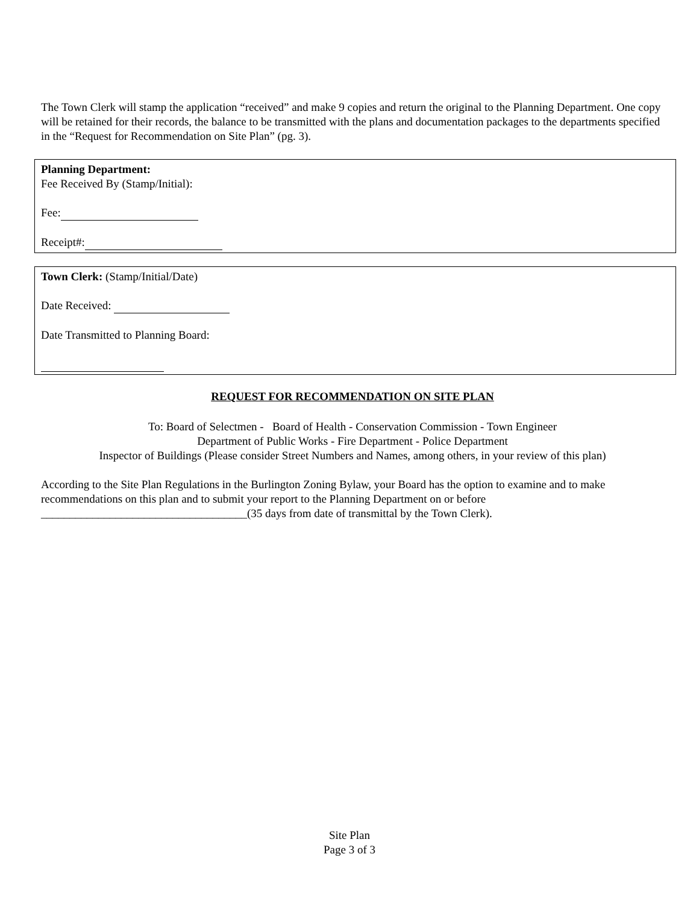The Town Clerk will stamp the application “received” and make 9 copies and return the original to the Planning Department. One copy will be retained for their records, the balance to be transmitted with the plans and documentation packages to the departments specified in the “Request for Recommendation on Site Plan” (pg. 3).
Planning Department:
Fee Received By (Stamp/Initial):
Fee:
Receipt#:
Town Clerk: (Stamp/Initial/Date)
Date Received:
Date Transmitted to Planning Board:
REQUEST FOR RECOMMENDATION ON SITE PLAN
To: Board of Selectmen - Board of Health - Conservation Commission - Town Engineer
Department of Public Works - Fire Department - Police Department
Inspector of Buildings (Please consider Street Numbers and Names, among others, in your review of this plan)
According to the Site Plan Regulations in the Burlington Zoning Bylaw, your Board has the option to examine and to make recommendations on this plan and to submit your report to the Planning Department on or before ____________________________________(35 days from date of transmittal by the Town Clerk).
Site Plan
Page 3 of 3